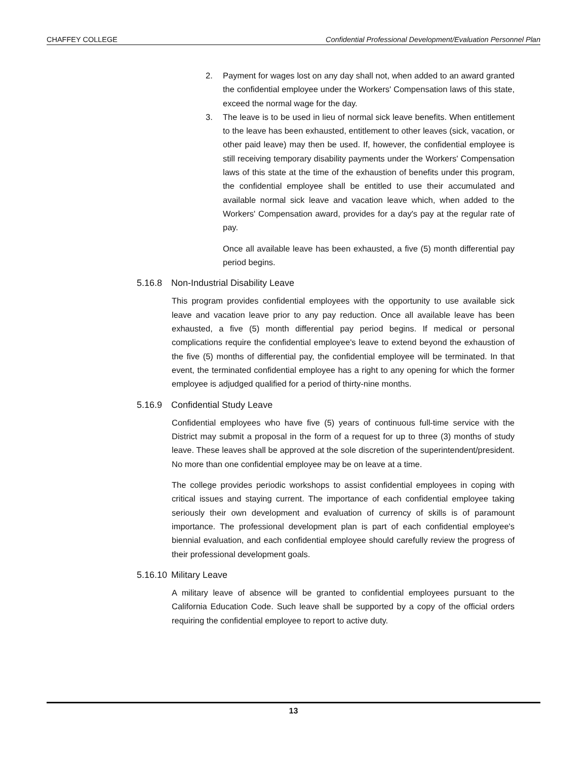CHAFFEY COLLEGE Confidential Professional Development/Evaluation Personnel Plan
2. Payment for wages lost on any day shall not, when added to an award granted the confidential employee under the Workers' Compensation laws of this state, exceed the normal wage for the day.
3. The leave is to be used in lieu of normal sick leave benefits. When entitlement to the leave has been exhausted, entitlement to other leaves (sick, vacation, or other paid leave) may then be used. If, however, the confidential employee is still receiving temporary disability payments under the Workers' Compensation laws of this state at the time of the exhaustion of benefits under this program, the confidential employee shall be entitled to use their accumulated and available normal sick leave and vacation leave which, when added to the Workers' Compensation award, provides for a day's pay at the regular rate of pay.
Once all available leave has been exhausted, a five (5) month differential pay period begins.
5.16.8 Non-Industrial Disability Leave
This program provides confidential employees with the opportunity to use available sick leave and vacation leave prior to any pay reduction. Once all available leave has been exhausted, a five (5) month differential pay period begins. If medical or personal complications require the confidential employee's leave to extend beyond the exhaustion of the five (5) months of differential pay, the confidential employee will be terminated. In that event, the terminated confidential employee has a right to any opening for which the former employee is adjudged qualified for a period of thirty-nine months.
5.16.9 Confidential Study Leave
Confidential employees who have five (5) years of continuous full-time service with the District may submit a proposal in the form of a request for up to three (3) months of study leave. These leaves shall be approved at the sole discretion of the superintendent/president. No more than one confidential employee may be on leave at a time.
The college provides periodic workshops to assist confidential employees in coping with critical issues and staying current. The importance of each confidential employee taking seriously their own development and evaluation of currency of skills is of paramount importance. The professional development plan is part of each confidential employee's biennial evaluation, and each confidential employee should carefully review the progress of their professional development goals.
5.16.10 Military Leave
A military leave of absence will be granted to confidential employees pursuant to the California Education Code. Such leave shall be supported by a copy of the official orders requiring the confidential employee to report to active duty.
13